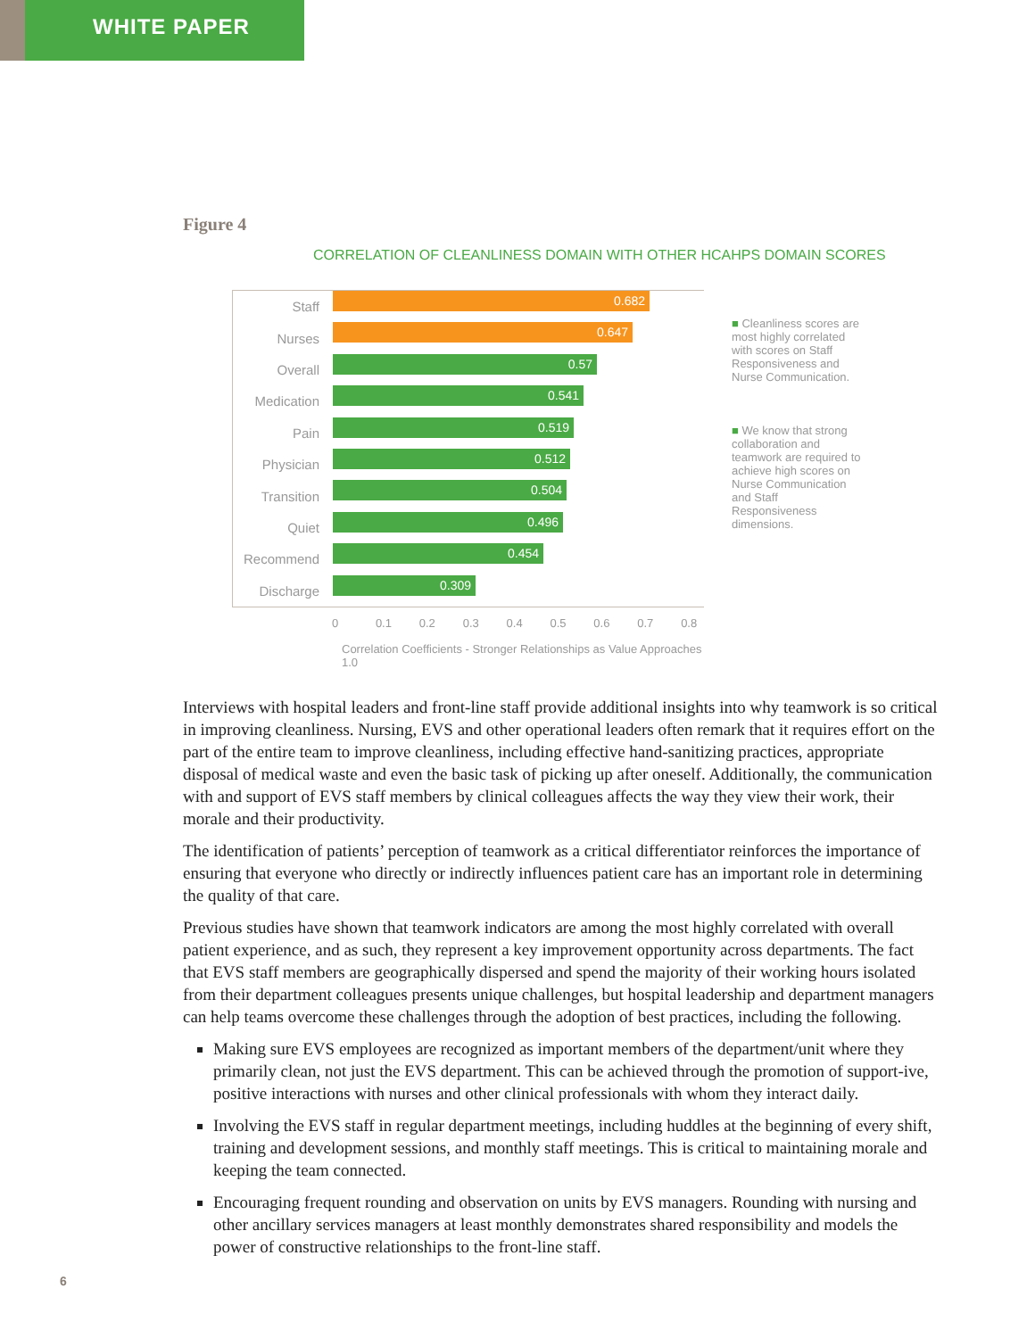WHITE PAPER
Figure 4
CORRELATION OF CLEANLINESS DOMAIN WITH OTHER HCAHPS DOMAIN SCORES
Staff
0.682
Nurses
0.647
Overall
0.57
Medication
0.541
Pain
0.519
Physician
0.512
Transition
0.504
Quiet
0.496
Recommend
0.454
Discharge
0.309
0 0.1 0.2 0.3 0.4 0.5 0.6 0.7 0.8
Correlation Coefficients - Stronger Relationships as Value Approaches 1.0
■ Cleanliness scores are most highly correlated with scores on Staff Responsiveness and Nurse Communication.
■ We know that strong collaboration and teamwork are required to achieve high scores on Nurse Communication and Staff Responsiveness dimensions.
Interviews with hospital leaders and front-line staff provide additional insights into why teamwork is so critical in improving cleanliness. Nursing, EVS and other operational leaders often remark that it requires effort on the part of the entire team to improve cleanliness, including effective hand-sanitizing practices, appropriate disposal of medical waste and even the basic task of picking up after oneself. Additionally, the communication with and support of EVS staff members by clinical colleagues affects the way they view their work, their morale and their productivity.
The identification of patients’ perception of teamwork as a critical differentiator reinforces the importance of ensuring that everyone who directly or indirectly influences patient care has an important role in determining the quality of that care.
Previous studies have shown that teamwork indicators are among the most highly correlated with overall patient experience, and as such, they represent a key improvement opportunity across departments. The fact that EVS staff members are geographically dispersed and spend the majority of their working hours isolated from their department colleagues presents unique challenges, but hospital leadership and department managers can help teams overcome these challenges through the adoption of best practices, including the following.
Making sure EVS employees are recognized as important members of the department/unit where they primarily clean, not just the EVS department. This can be achieved through the promotion of support-ive, positive interactions with nurses and other clinical professionals with whom they interact daily.
Involving the EVS staff in regular department meetings, including huddles at the beginning of every shift, training and development sessions, and monthly staff meetings. This is critical to maintaining morale and keeping the team connected.
Encouraging frequent rounding and observation on units by EVS managers. Rounding with nursing and other ancillary services managers at least monthly demonstrates shared responsibility and models the power of constructive relationships to the front-line staff.
6